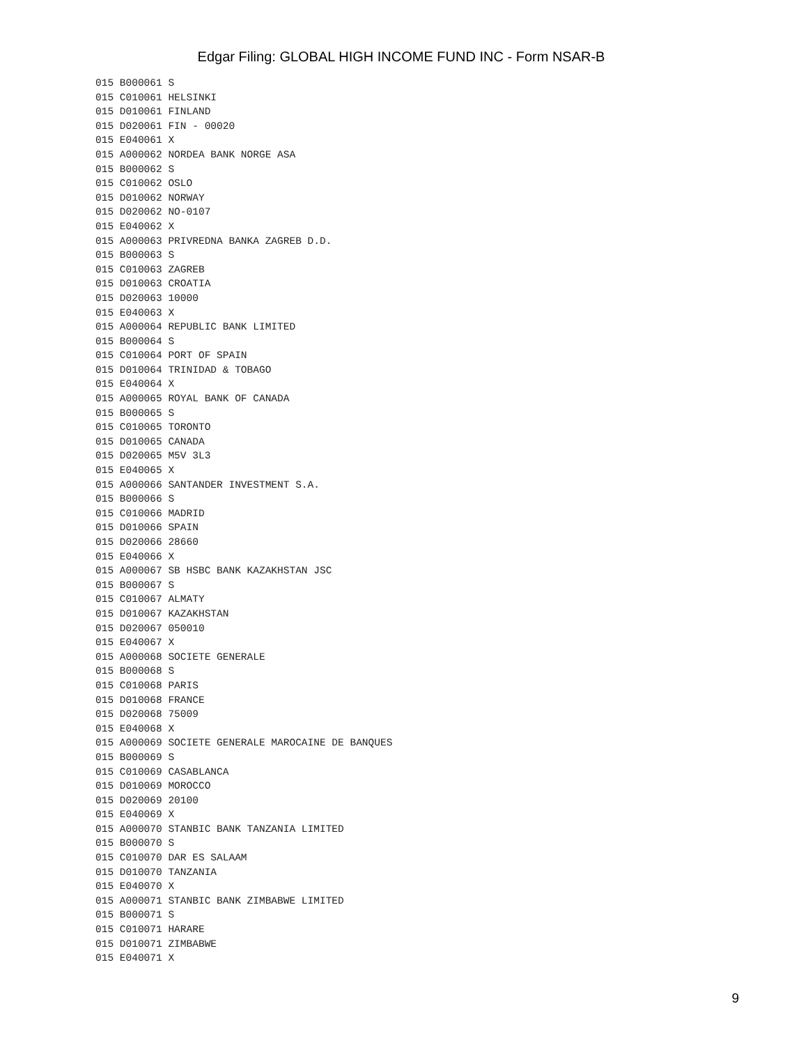Edgar Filing: GLOBAL HIGH INCOME FUND INC - Form NSAR-B
015 B000061 S
015 C010061 HELSINKI
015 D010061 FINLAND
015 D020061 FIN - 00020
015 E040061 X
015 A000062 NORDEA BANK NORGE ASA
015 B000062 S
015 C010062 OSLO
015 D010062 NORWAY
015 D020062 NO-0107
015 E040062 X
015 A000063 PRIVREDNA BANKA ZAGREB D.D.
015 B000063 S
015 C010063 ZAGREB
015 D010063 CROATIA
015 D020063 10000
015 E040063 X
015 A000064 REPUBLIC BANK LIMITED
015 B000064 S
015 C010064 PORT OF SPAIN
015 D010064 TRINIDAD & TOBAGO
015 E040064 X
015 A000065 ROYAL BANK OF CANADA
015 B000065 S
015 C010065 TORONTO
015 D010065 CANADA
015 D020065 M5V 3L3
015 E040065 X
015 A000066 SANTANDER INVESTMENT S.A.
015 B000066 S
015 C010066 MADRID
015 D010066 SPAIN
015 D020066 28660
015 E040066 X
015 A000067 SB HSBC BANK KAZAKHSTAN JSC
015 B000067 S
015 C010067 ALMATY
015 D010067 KAZAKHSTAN
015 D020067 050010
015 E040067 X
015 A000068 SOCIETE GENERALE
015 B000068 S
015 C010068 PARIS
015 D010068 FRANCE
015 D020068 75009
015 E040068 X
015 A000069 SOCIETE GENERALE MAROCAINE DE BANQUES
015 B000069 S
015 C010069 CASABLANCA
015 D010069 MOROCCO
015 D020069 20100
015 E040069 X
015 A000070 STANBIC BANK TANZANIA LIMITED
015 B000070 S
015 C010070 DAR ES SALAAM
015 D010070 TANZANIA
015 E040070 X
015 A000071 STANBIC BANK ZIMBABWE LIMITED
015 B000071 S
015 C010071 HARARE
015 D010071 ZIMBABWE
015 E040071 X
9